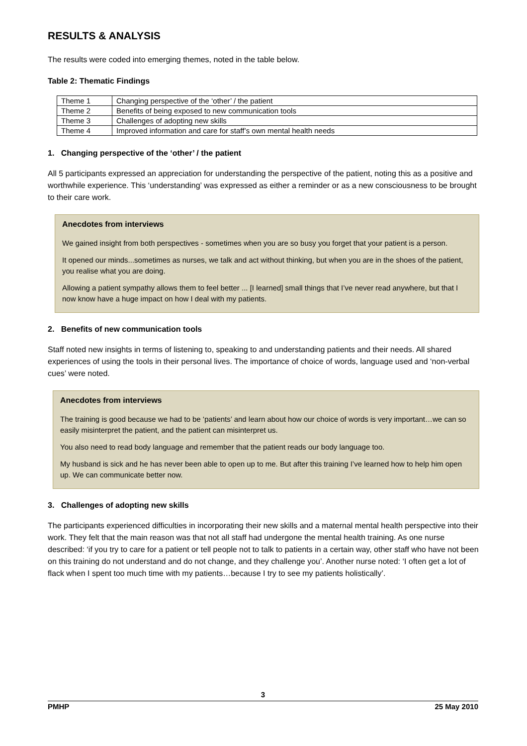RESULTS & ANALYSIS
The results were coded into emerging themes, noted in the table below.
Table 2: Thematic Findings
| Theme 1 | Changing perspective of the ‘other’ / the patient |
| Theme 2 | Benefits of being exposed to new communication tools |
| Theme 3 | Challenges of adopting new skills |
| Theme 4 | Improved information and care for staff’s own mental health needs |
1. Changing perspective of the ‘other’ / the patient
All 5 participants expressed an appreciation for understanding the perspective of the patient, noting this as a positive and worthwhile experience. This ‘understanding’ was expressed as either a reminder or as a new consciousness to be brought to their care work.
Anecdotes from interviews
We gained insight from both perspectives - sometimes when you are so busy you forget that your patient is a person.
It opened our minds...sometimes as nurses, we talk and act without thinking, but when you are in the shoes of the patient, you realise what you are doing.
Allowing a patient sympathy allows them to feel better ... [I learned] small things that I’ve never read anywhere, but that I now know have a huge impact on how I deal with my patients.
2. Benefits of new communication tools
Staff noted new insights in terms of listening to, speaking to and understanding patients and their needs. All shared experiences of using the tools in their personal lives. The importance of choice of words, language used and ‘non-verbal cues’ were noted.
Anecdotes from interviews
The training is good because we had to be ‘patients’ and learn about how our choice of words is very important…we can so easily misinterpret the patient, and the patient can misinterpret us.
You also need to read body language and remember that the patient reads our body language too.
My husband is sick and he has never been able to open up to me. But after this training I’ve learned how to help him open up. We can communicate better now.
3. Challenges of adopting new skills
The participants experienced difficulties in incorporating their new skills and a maternal mental health perspective into their work. They felt that the main reason was that not all staff had undergone the mental health training. As one nurse described: ‘if you try to care for a patient or tell people not to talk to patients in a certain way, other staff who have not been on this training do not understand and do not change, and they challenge you’. Another nurse noted: ‘I often get a lot of flack when I spent too much time with my patients…because I try to see my patients holistically’.
3
PMHP 25 May 2010